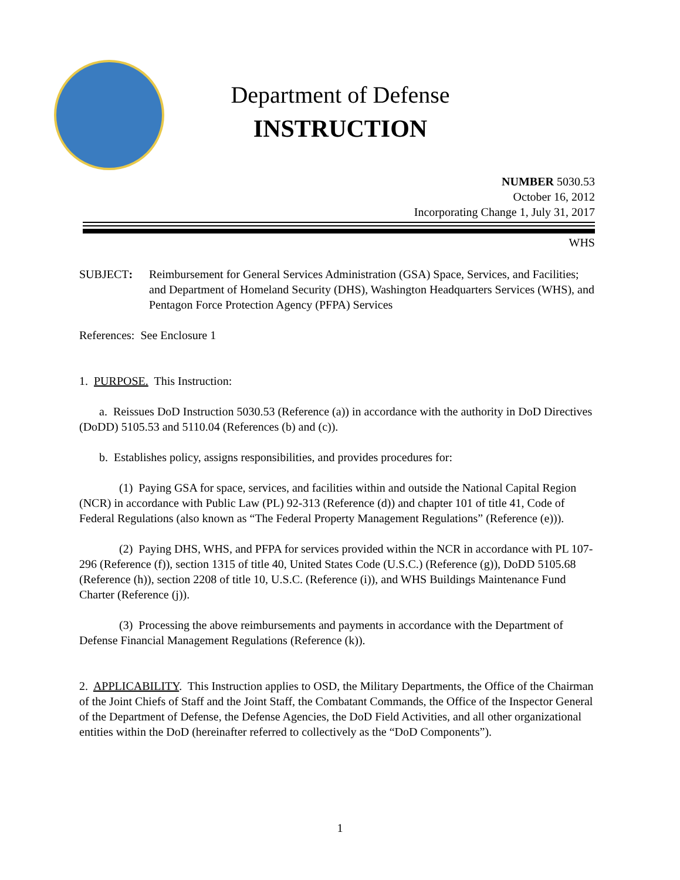Department of Defense
INSTRUCTION
NUMBER 5030.53
October 16, 2012
Incorporating Change 1, July 31, 2017
WHS
SUBJECT: Reimbursement for General Services Administration (GSA) Space, Services, and Facilities; and Department of Homeland Security (DHS), Washington Headquarters Services (WHS), and Pentagon Force Protection Agency (PFPA) Services
References: See Enclosure 1
1. PURPOSE. This Instruction:
a. Reissues DoD Instruction 5030.53 (Reference (a)) in accordance with the authority in DoD Directives (DoDD) 5105.53 and 5110.04 (References (b) and (c)).
b. Establishes policy, assigns responsibilities, and provides procedures for:
(1) Paying GSA for space, services, and facilities within and outside the National Capital Region (NCR) in accordance with Public Law (PL) 92-313 (Reference (d)) and chapter 101 of title 41, Code of Federal Regulations (also known as “The Federal Property Management Regulations” (Reference (e))).
(2) Paying DHS, WHS, and PFPA for services provided within the NCR in accordance with PL 107-296 (Reference (f)), section 1315 of title 40, United States Code (U.S.C.) (Reference (g)), DoDD 5105.68 (Reference (h)), section 2208 of title 10, U.S.C. (Reference (i)), and WHS Buildings Maintenance Fund Charter (Reference (j)).
(3) Processing the above reimbursements and payments in accordance with the Department of Defense Financial Management Regulations (Reference (k)).
2. APPLICABILITY. This Instruction applies to OSD, the Military Departments, the Office of the Chairman of the Joint Chiefs of Staff and the Joint Staff, the Combatant Commands, the Office of the Inspector General of the Department of Defense, the Defense Agencies, the DoD Field Activities, and all other organizational entities within the DoD (hereinafter referred to collectively as the “DoD Components”).
1